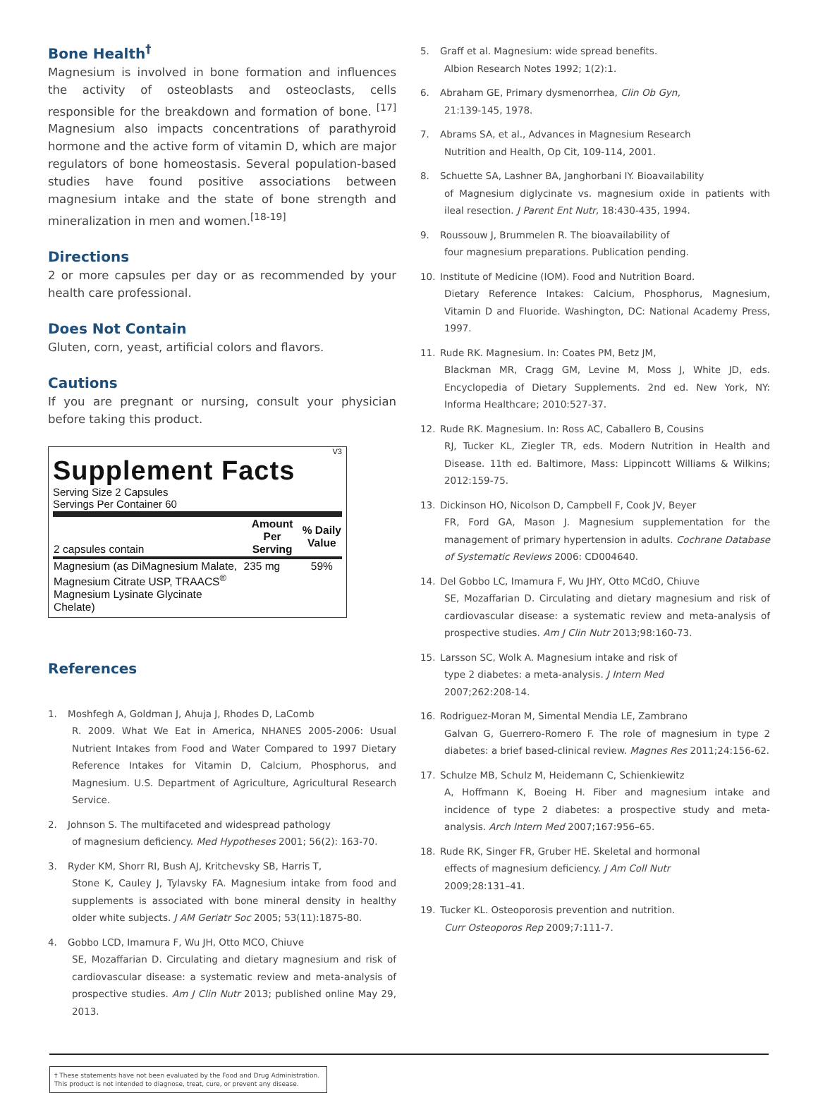Bone Health<sup>†</sup>
Magnesium is involved in bone formation and influences the activity of osteoblasts and osteoclasts, cells responsible for the breakdown and formation of bone. <sup>[17]</sup> Magnesium also impacts concentrations of parathyroid hormone and the active form of vitamin D, which are major regulators of bone homeostasis. Several population-based studies have found positive associations between magnesium intake and the state of bone strength and mineralization in men and women.<sup>[18-19]</sup>
Directions
2 or more capsules per day or as recommended by your health care professional.
Does Not Contain
Gluten, corn, yeast, artificial colors and flavors.
Cautions
If you are pregnant or nursing, consult your physician before taking this product.
V3
Supplement Facts
Serving Size 2 Capsules
Servings Per Container 60
| 2 capsules contain | Amount Per Serving | % Daily Value |
| --- | --- | --- |
| Magnesium (as DiMagnesium Malate, Magnesium Citrate USP, TRAACS<sup>®</sup> Magnesium Lysinate Glycinate Chelate) | 235 mg | 59% |
References
1. Moshfegh A, Goldman J, Ahuja J, Rhodes D, LaComb
R. 2009. What We Eat in America, NHANES 2005-2006: Usual Nutrient Intakes from Food and Water Compared to 1997 Dietary Reference Intakes for Vitamin D, Calcium, Phosphorus, and Magnesium. U.S. Department of Agriculture, Agricultural Research Service.
2. Johnson S. The multifaceted and widespread pathology
of magnesium deficiency. Med Hypotheses 2001; 56(2): 163-70.
3. Ryder KM, Shorr RI, Bush AJ, Kritchevsky SB, Harris T,
Stone K, Cauley J, Tylavsky FA. Magnesium intake from food and supplements is associated with bone mineral density in healthy older white subjects. J AM Geriatr Soc 2005; 53(11):1875-80.
4. Gobbo LCD, Imamura F, Wu JH, Otto MCO, Chiuve
SE, Mozaffarian D. Circulating and dietary magnesium and risk of cardiovascular disease: a systematic review and meta-analysis of prospective studies. Am J Clin Nutr 2013; published online May 29, 2013.
5. Graff et al. Magnesium: wide spread benefits.
Albion Research Notes 1992; 1(2):1.
6. Abraham GE, Primary dysmenorrhea, Clin Ob Gyn,
21:139-145, 1978.
7. Abrams SA, et al., Advances in Magnesium Research
Nutrition and Health, Op Cit, 109-114, 2001.
8. Schuette SA, Lashner BA, Janghorbani IY. Bioavailability
of Magnesium diglycinate vs. magnesium oxide in patients with ileal resection. J Parent Ent Nutr, 18:430-435, 1994.
9. Roussouw J, Brummelen R. The bioavailability of
four magnesium preparations. Publication pending.
10. Institute of Medicine (IOM). Food and Nutrition Board.
Dietary Reference Intakes: Calcium, Phosphorus, Magnesium, Vitamin D and Fluoride. Washington, DC: National Academy Press, 1997.
11. Rude RK. Magnesium. In: Coates PM, Betz JM,
Blackman MR, Cragg GM, Levine M, Moss J, White JD, eds. Encyclopedia of Dietary Supplements. 2nd ed. New York, NY: Informa Healthcare; 2010:527-37.
12. Rude RK. Magnesium. In: Ross AC, Caballero B, Cousins
RJ, Tucker KL, Ziegler TR, eds. Modern Nutrition in Health and Disease. 11th ed. Baltimore, Mass: Lippincott Williams & Wilkins; 2012:159-75.
13. Dickinson HO, Nicolson D, Campbell F, Cook JV, Beyer
FR, Ford GA, Mason J. Magnesium supplementation for the management of primary hypertension in adults. Cochrane Database of Systematic Reviews 2006: CD004640.
14. Del Gobbo LC, Imamura F, Wu JHY, Otto MCdO, Chiuve
SE, Mozaffarian D. Circulating and dietary magnesium and risk of cardiovascular disease: a systematic review and meta-analysis of prospective studies. Am J Clin Nutr 2013;98:160-73.
15. Larsson SC, Wolk A. Magnesium intake and risk of
type 2 diabetes: a meta-analysis. J Intern Med
2007;262:208-14.
16. Rodriguez-Moran M, Simental Mendia LE, Zambrano
Galvan G, Guerrero-Romero F. The role of magnesium in type 2 diabetes: a brief based-clinical review. Magnes Res 2011;24:156-62.
17. Schulze MB, Schulz M, Heidemann C, Schienkiewitz
A, Hoffmann K, Boeing H. Fiber and magnesium intake and incidence of type 2 diabetes: a prospective study and meta-analysis. Arch Intern Med 2007;167:956–65.
18. Rude RK, Singer FR, Gruber HE. Skeletal and hormonal
effects of magnesium deficiency. J Am Coll Nutr
2009;28:131–41.
19. Tucker KL. Osteoporosis prevention and nutrition.
Curr Osteoporos Rep 2009;7:111-7.
† These statements have not been evaluated by the Food and Drug Administration. This product is not intended to diagnose, treat, cure, or prevent any disease.